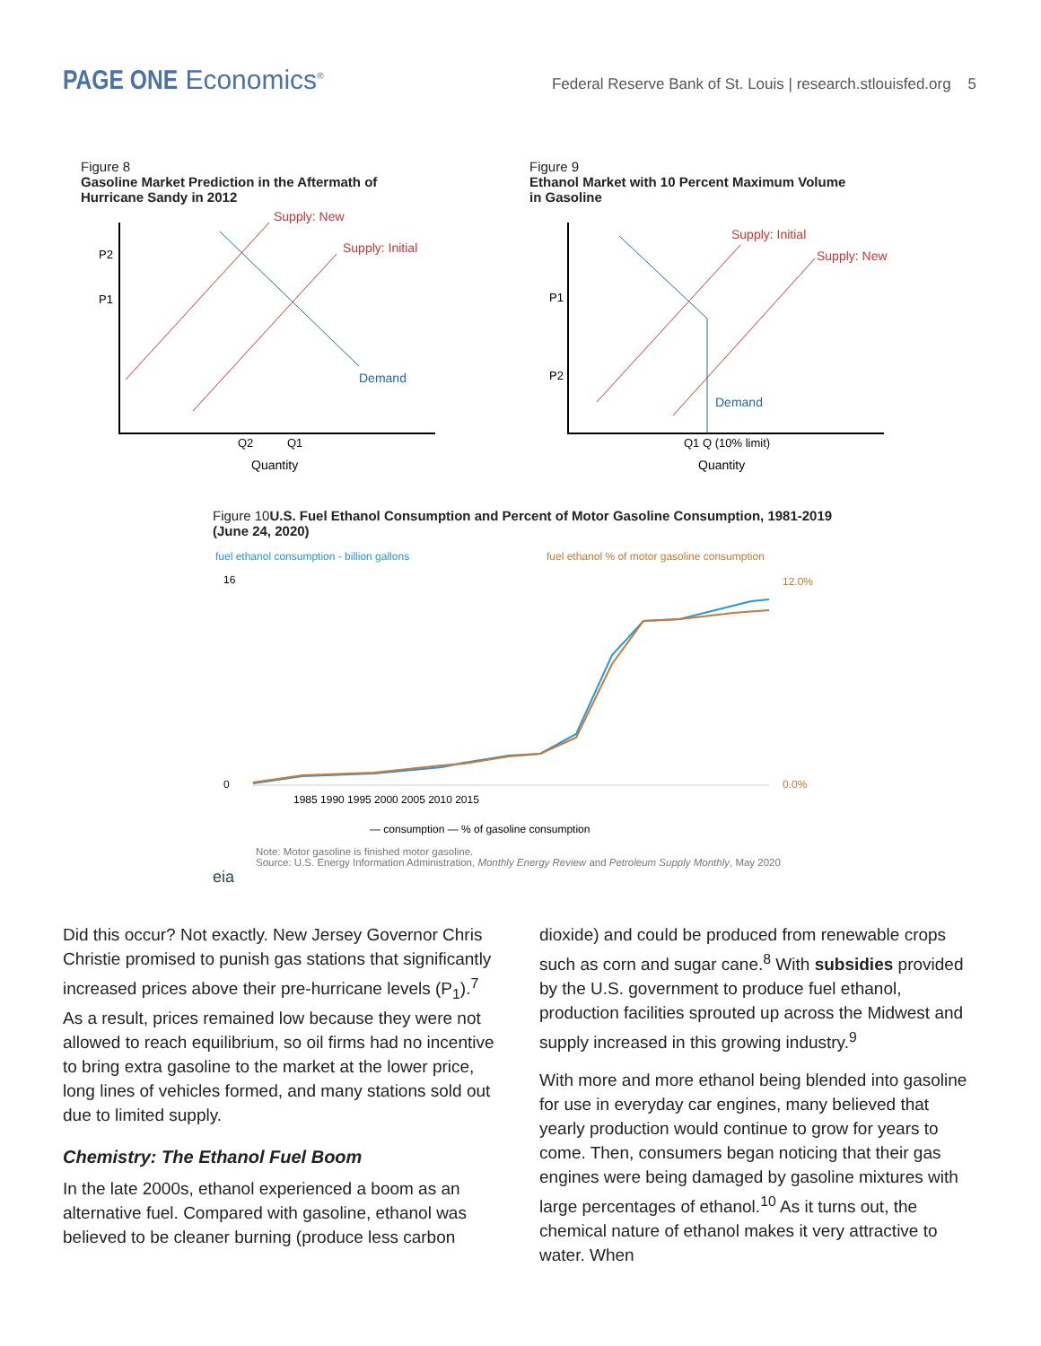PAGE ONE Economics<sup>®</sup>
Federal Reserve Bank of St. Louis | research.stlouisfed.org 5
Figure 8
Gasoline Market Prediction in the Aftermath of
Hurricane Sandy in 2012
Supply: New
Supply: Initial
Demand
P2
P1
Q2
Q1
Quantity
Figure 9
Ethanol Market with 10 Percent Maximum Volume
in Gasoline
Supply: Initial
Supply: New
Demand
P1
P2
Q1 Q (10% limit)
Quantity
Figure 10U.S. Fuel Ethanol Consumption and Percent of Motor Gasoline Consumption, 1981-2019
(June 24, 2020)
fuel ethanol consumption - billion gallons
fuel ethanol % of motor gasoline consumption
1985 1990 1995 2000 2005 2010 2015
0
16
12.0%
0.0%
— consumption — % of gasoline consumption
Note: Motor gasoline is finished motor gasoline.
Source: U.S. Energy Information Administration, Monthly Energy Review and Petroleum Supply Monthly, May 2020
eia
Did this occur? Not exactly. New Jersey Governor Chris Christie promised to punish gas stations that significantly increased prices above their pre-hurricane levels (P<sub>1</sub>).<sup>7</sup> As a result, prices remained low because they were not allowed to reach equilibrium, so oil firms had no incentive to bring extra gasoline to the market at the lower price, long lines of vehicles formed, and many stations sold out due to limited supply.
Chemistry: The Ethanol Fuel Boom
In the late 2000s, ethanol experienced a boom as an alternative fuel. Compared with gasoline, ethanol was believed to be cleaner burning (produce less carbon
dioxide) and could be produced from renewable crops such as corn and sugar cane.<sup>8</sup> With subsidies provided by the U.S. government to produce fuel ethanol, production facilities sprouted up across the Midwest and supply increased in this growing industry.<sup>9</sup>
With more and more ethanol being blended into gasoline for use in everyday car engines, many believed that yearly production would continue to grow for years to come. Then, consumers began noticing that their gas engines were being damaged by gasoline mixtures with large percentages of ethanol.<sup>10</sup> As it turns out, the chemical nature of ethanol makes it very attractive to water. When